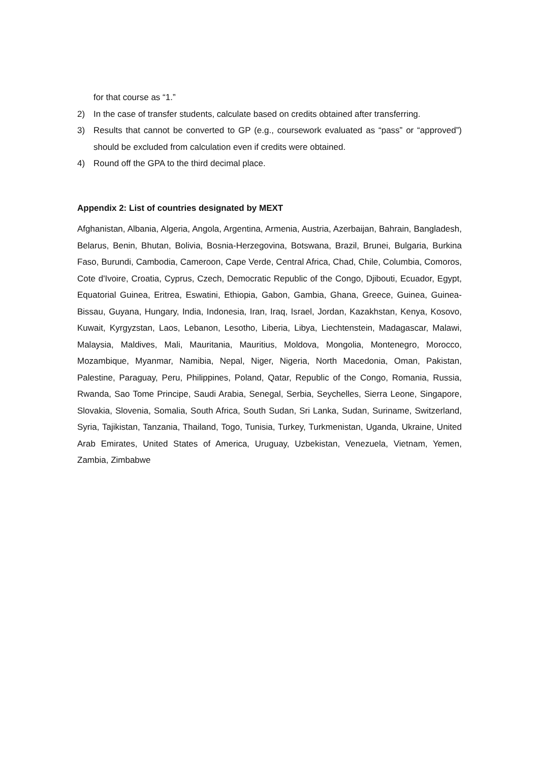for that course as “1.”
2) In the case of transfer students, calculate based on credits obtained after transferring.
3) Results that cannot be converted to GP (e.g., coursework evaluated as “pass” or “approved”) should be excluded from calculation even if credits were obtained.
4) Round off the GPA to the third decimal place.
Appendix 2: List of countries designated by MEXT
Afghanistan, Albania, Algeria, Angola, Argentina, Armenia, Austria, Azerbaijan, Bahrain, Bangladesh, Belarus, Benin, Bhutan, Bolivia, Bosnia-Herzegovina, Botswana, Brazil, Brunei, Bulgaria, Burkina Faso, Burundi, Cambodia, Cameroon, Cape Verde, Central Africa, Chad, Chile, Columbia, Comoros, Cote d'Ivoire, Croatia, Cyprus, Czech, Democratic Republic of the Congo, Djibouti, Ecuador, Egypt, Equatorial Guinea, Eritrea, Eswatini, Ethiopia, Gabon, Gambia, Ghana, Greece, Guinea, Guinea-Bissau, Guyana, Hungary, India, Indonesia, Iran, Iraq, Israel, Jordan, Kazakhstan, Kenya, Kosovo, Kuwait, Kyrgyzstan, Laos, Lebanon, Lesotho, Liberia, Libya, Liechtenstein, Madagascar, Malawi, Malaysia, Maldives, Mali, Mauritania, Mauritius, Moldova, Mongolia, Montenegro, Morocco, Mozambique, Myanmar, Namibia, Nepal, Niger, Nigeria, North Macedonia, Oman, Pakistan, Palestine, Paraguay, Peru, Philippines, Poland, Qatar, Republic of the Congo, Romania, Russia, Rwanda, Sao Tome Principe, Saudi Arabia, Senegal, Serbia, Seychelles, Sierra Leone, Singapore, Slovakia, Slovenia, Somalia, South Africa, South Sudan, Sri Lanka, Sudan, Suriname, Switzerland, Syria, Tajikistan, Tanzania, Thailand, Togo, Tunisia, Turkey, Turkmenistan, Uganda, Ukraine, United Arab Emirates, United States of America, Uruguay, Uzbekistan, Venezuela, Vietnam, Yemen, Zambia, Zimbabwe